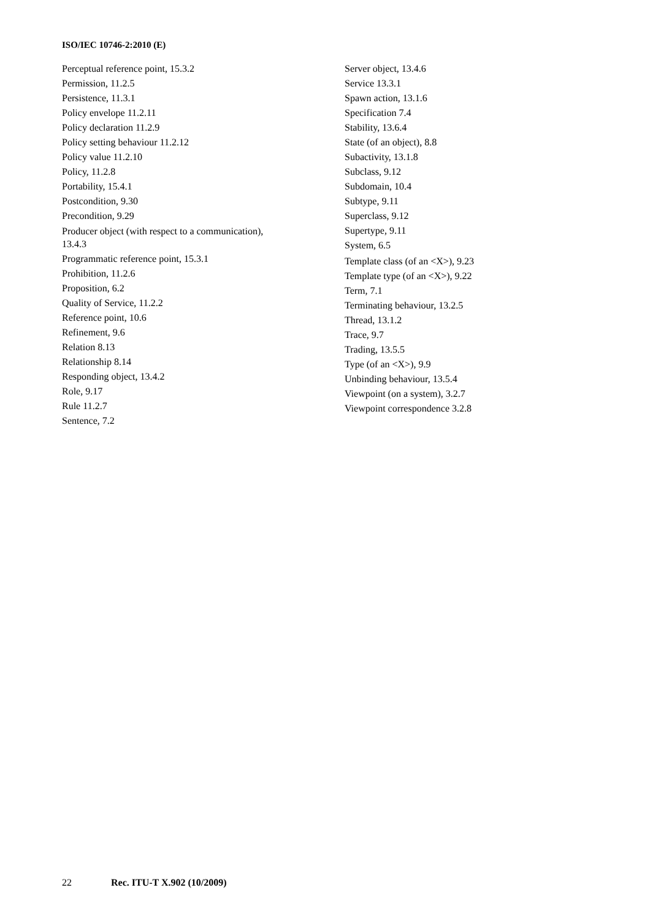ISO/IEC 10746-2:2010 (E)
Perceptual reference point, 15.3.2
Permission, 11.2.5
Persistence, 11.3.1
Policy envelope 11.2.11
Policy declaration 11.2.9
Policy setting behaviour 11.2.12
Policy value 11.2.10
Policy, 11.2.8
Portability, 15.4.1
Postcondition, 9.30
Precondition, 9.29
Producer object (with respect to a communication), 13.4.3
Programmatic reference point, 15.3.1
Prohibition, 11.2.6
Proposition, 6.2
Quality of Service, 11.2.2
Reference point, 10.6
Refinement, 9.6
Relation 8.13
Relationship 8.14
Responding object, 13.4.2
Role, 9.17
Rule 11.2.7
Sentence, 7.2
Server object, 13.4.6
Service 13.3.1
Spawn action, 13.1.6
Specification 7.4
Stability, 13.6.4
State (of an object), 8.8
Subactivity, 13.1.8
Subclass, 9.12
Subdomain, 10.4
Subtype, 9.11
Superclass, 9.12
Supertype, 9.11
System, 6.5
Template class (of an <X>), 9.23
Template type (of an <X>), 9.22
Term, 7.1
Terminating behaviour, 13.2.5
Thread, 13.1.2
Trace, 9.7
Trading, 13.5.5
Type (of an <X>), 9.9
Unbinding behaviour, 13.5.4
Viewpoint (on a system), 3.2.7
Viewpoint correspondence 3.2.8
22 Rec. ITU-T X.902 (10/2009)